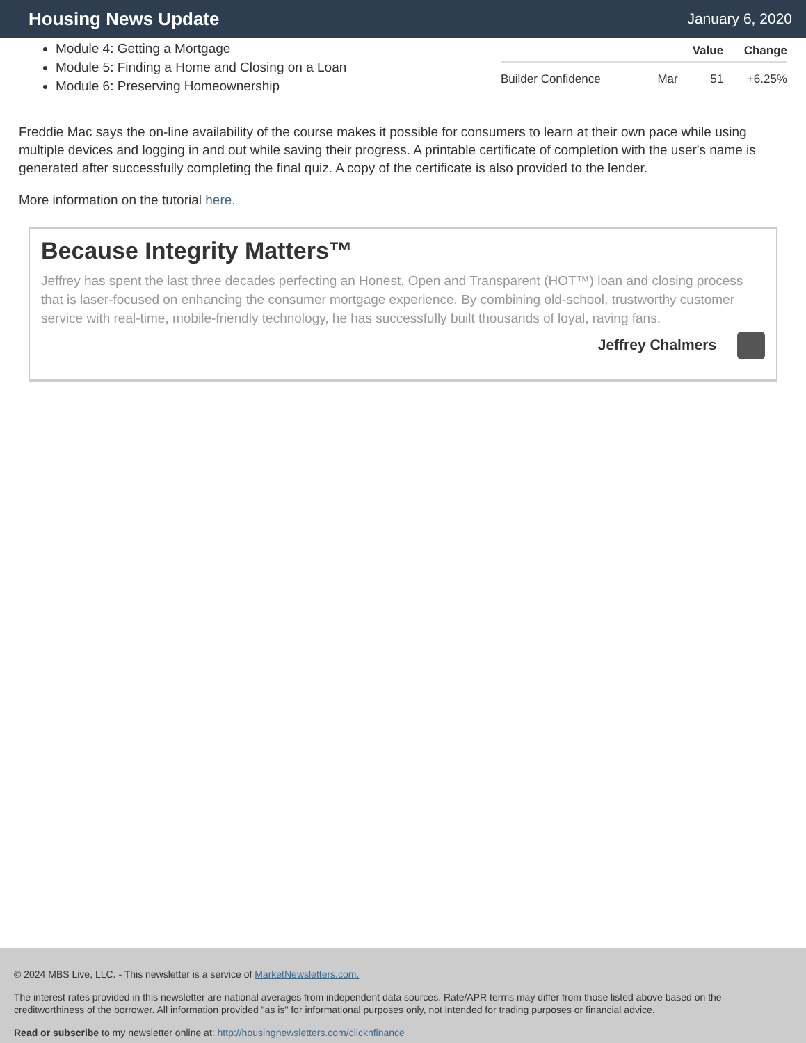Housing News Update
January 6, 2020
Module 4: Getting a Mortgage
Module 5: Finding a Home and Closing on a Loan
Module 6: Preserving Homeownership
| | | Value | Change |
| --- | --- | --- | --- |
| Builder Confidence | Mar | 51 | +6.25% |
Freddie Mac says the on-line availability of the course makes it possible for consumers to learn at their own pace while using multiple devices and logging in and out while saving their progress. A printable certificate of completion with the user's name is generated after successfully completing the final quiz. A copy of the certificate is also provided to the lender.
More information on the tutorial here.
Because Integrity Matters™
Jeffrey has spent the last three decades perfecting an Honest, Open and Transparent (HOT™) loan and closing process that is laser-focused on enhancing the consumer mortgage experience. By combining old-school, trustworthy customer service with real-time, mobile-friendly technology, he has successfully built thousands of loyal, raving fans.
Jeffrey Chalmers
© 2024 MBS Live, LLC. - This newsletter is a service of MarketNewsletters.com.
The interest rates provided in this newsletter are national averages from independent data sources. Rate/APR terms may differ from those listed above based on the creditworthiness of the borrower. All information provided "as is" for informational purposes only, not intended for trading purposes or financial advice.
Read or subscribe to my newsletter online at: http://housingnewsletters.com/clicknfinance